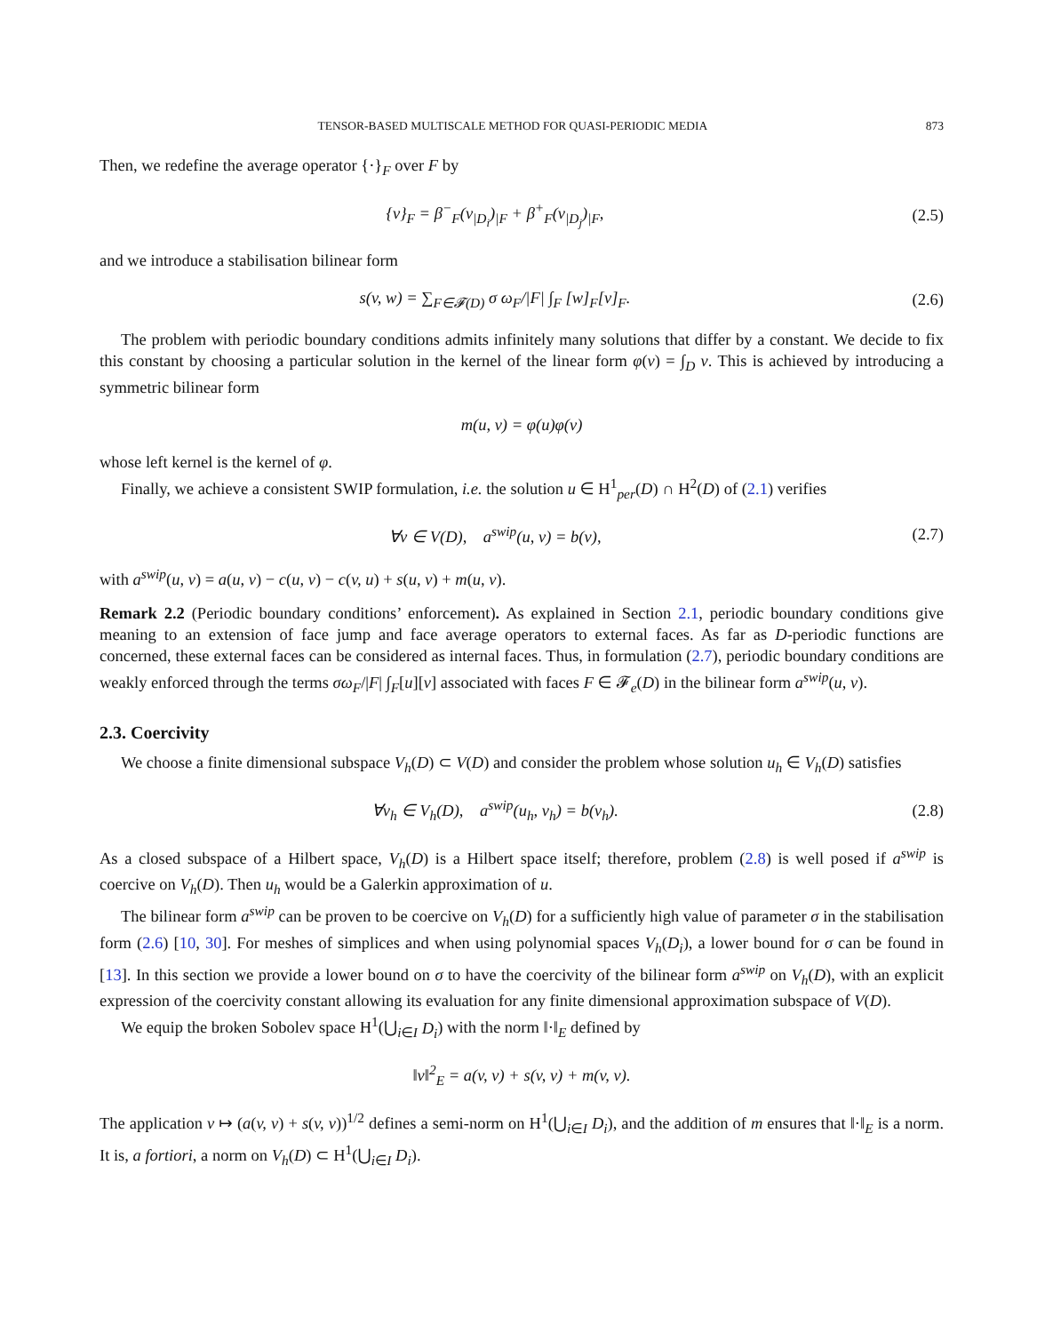TENSOR-BASED MULTISCALE METHOD FOR QUASI-PERIODIC MEDIA 873
Then, we redefine the average operator {·}<sub>F</sub> over F by
{v}<sub>F</sub> = β<sup>−</sup><sub>F</sub>(v<sub>|D<sub>i</sub></sub>)<sub>|F</sub> + β<sup>+</sup><sub>F</sub>(v<sub>|D<sub>j</sub></sub>)<sub>|F</sub>,
(2.5)
and we introduce a stabilisation bilinear form
s(v, w) = ∑<sub>F∈𝓕(D)</sub> σ ω<sub>F</sub>/|F| ∫<sub>F</sub> [w]<sub>F</sub>[v]<sub>F</sub>.
(2.6)
The problem with periodic boundary conditions admits infinitely many solutions that differ by a constant. We decide to fix this constant by choosing a particular solution in the kernel of the linear form φ(v) = ∫<sub>D</sub> v. This is achieved by introducing a symmetric bilinear form
m(u, v) = φ(u)φ(v)
whose left kernel is the kernel of φ.
Finally, we achieve a consistent SWIP formulation, i.e. the solution u ∈ H<sup>1</sup><sub>per</sub>(D) ∩ H<sup>2</sup>(D) of (2.1) verifies
∀v ∈ V(D), a<sup>swip</sup>(u, v) = b(v),
(2.7)
with a<sup>swip</sup>(u, v) = a(u, v) − c(u, v) − c(v, u) + s(u, v) + m(u, v).
Remark 2.2 (Periodic boundary conditions’ enforcement). As explained in Section 2.1, periodic boundary conditions give meaning to an extension of face jump and face average operators to external faces. As far as D-periodic functions are concerned, these external faces can be considered as internal faces. Thus, in formulation (2.7), periodic boundary conditions are weakly enforced through the terms σω<sub>F</sub>/|F| ∫<sub>F</sub>[u][v] associated with faces F ∈ 𝓕<sub>e</sub>(D) in the bilinear form a<sup>swip</sup>(u, v).
2.3. Coercivity
We choose a finite dimensional subspace V<sub>h</sub>(D) ⊂ V(D) and consider the problem whose solution u<sub>h</sub> ∈ V<sub>h</sub>(D) satisfies
∀v<sub>h</sub> ∈ V<sub>h</sub>(D), a<sup>swip</sup>(u<sub>h</sub>, v<sub>h</sub>) = b(v<sub>h</sub>).
(2.8)
As a closed subspace of a Hilbert space, V<sub>h</sub>(D) is a Hilbert space itself; therefore, problem (2.8) is well posed if a<sup>swip</sup> is coercive on V<sub>h</sub>(D). Then u<sub>h</sub> would be a Galerkin approximation of u.
The bilinear form a<sup>swip</sup> can be proven to be coercive on V<sub>h</sub>(D) for a sufficiently high value of parameter σ in the stabilisation form (2.6) [10, 30]. For meshes of simplices and when using polynomial spaces V<sub>h</sub>(D<sub>i</sub>), a lower bound for σ can be found in [13]. In this section we provide a lower bound on σ to have the coercivity of the bilinear form a<sup>swip</sup> on V<sub>h</sub>(D), with an explicit expression of the coercivity constant allowing its evaluation for any finite dimensional approximation subspace of V(D).
We equip the broken Sobolev space H<sup>1</sup>(⋃<sub>i∈I</sub> D<sub>i</sub>) with the norm ‖·‖<sub>E</sub> defined by
‖v‖<sup>2</sup><sub>E</sub> = a(v, v) + s(v, v) + m(v, v).
The application v ↦ (a(v, v) + s(v, v))<sup>1/2</sup> defines a semi-norm on H<sup>1</sup>(⋃<sub>i∈I</sub> D<sub>i</sub>), and the addition of m ensures that ‖·‖<sub>E</sub> is a norm. It is, a fortiori, a norm on V<sub>h</sub>(D) ⊂ H<sup>1</sup>(⋃<sub>i∈I</sub> D<sub>i</sub>).